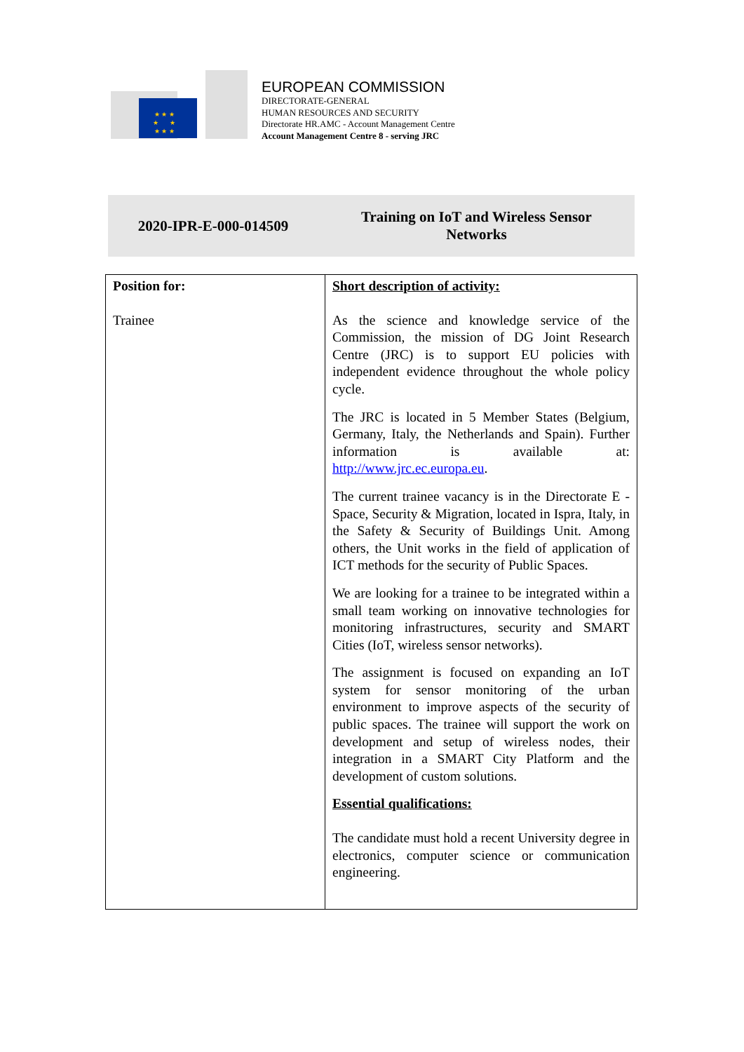★ ★ ★
★ ★
★ ★ ★
EUROPEAN COMMISSION
DIRECTORATE-GENERAL
HUMAN RESOURCES AND SECURITY
Directorate HR.AMC - Account Management Centre
Account Management Centre 8 - serving JRC
2020-IPR-E-000-014509
Training on IoT and Wireless Sensor
Networks
| Position for: Trainee | Short description of activity: As the science and knowledge service of the Commission, the mission of DG Joint Research Centre (JRC) is to support EU policies with independent evidence throughout the whole policy cycle. The JRC is located in 5 Member States (Belgium, Germany, Italy, the Netherlands and Spain). Further information is available at: http://www.jrc.ec.europa.eu . The current trainee vacancy is in the Directorate E - Space, Security & Migration, located in Ispra, Italy, in the Safety & Security of Buildings Unit. Among others, the Unit works in the field of application of ICT methods for the security of Public Spaces. We are looking for a trainee to be integrated within a small team working on innovative technologies for monitoring infrastructures, security and SMART Cities (IoT, wireless sensor networks). The assignment is focused on expanding an IoT system for sensor monitoring of the urban environment to improve aspects of the security of public spaces. The trainee will support the work on development and setup of wireless nodes, their integration in a SMART City Platform and the development of custom solutions. Essential qualifications: The candidate must hold a recent University degree in electronics, computer science or communication engineering. |